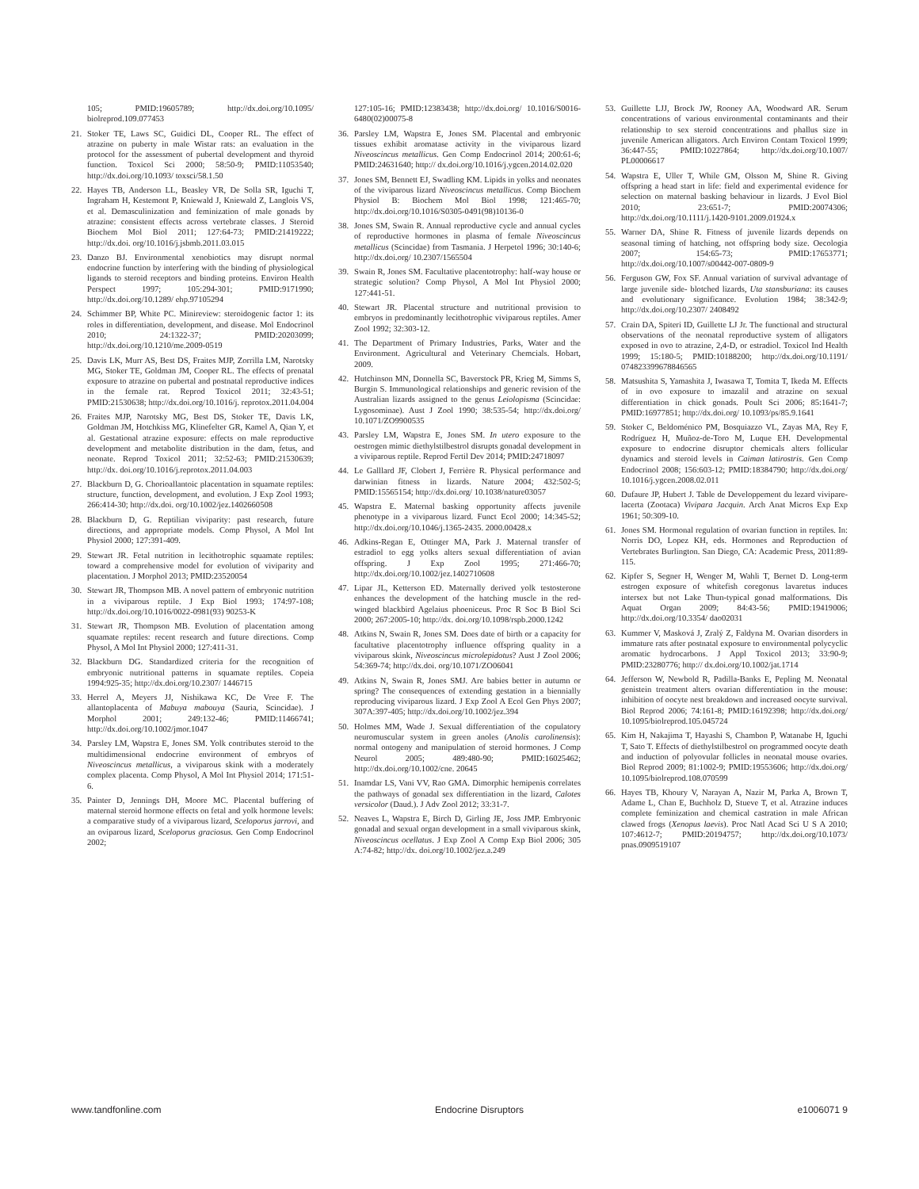105; PMID:19605789; http://dx.doi.org/10.1095/ biolreprod.109.077453
21. Stoker TE, Laws SC, Guidici DL, Cooper RL. The effect of atrazine on puberty in male Wistar rats: an evaluation in the protocol for the assessment of pubertal development and thyroid function. Toxicol Sci 2000; 58:50-9; PMID:11053540; http://dx.doi.org/10.1093/ toxsci/58.1.50
22. Hayes TB, Anderson LL, Beasley VR, De Solla SR, Iguchi T, Ingraham H, Kestemont P, Kniewald J, Kniewald Z, Langlois VS, et al. Demasculinization and feminization of male gonads by atrazine: consistent effects across vertebrate classes. J Steroid Biochem Mol Biol 2011; 127:64-73; PMID:21419222; http://dx.doi. org/10.1016/j.jsbmb.2011.03.015
23. Danzo BJ. Environmental xenobiotics may disrupt normal endocrine function by interfering with the binding of physiological ligands to steroid receptors and binding proteins. Environ Health Perspect 1997; 105:294-301; PMID:9171990; http://dx.doi.org/10.1289/ ehp.97105294
24. Schimmer BP, White PC. Minireview: steroidogenic factor 1: its roles in differentiation, development, and disease. Mol Endocrinol 2010; 24:1322-37; PMID:20203099; http://dx.doi.org/10.1210/me.2009-0519
25. Davis LK, Murr AS, Best DS, Fraites MJP, Zorrilla LM, Narotsky MG, Stoker TE, Goldman JM, Cooper RL. The effects of prenatal exposure to atrazine on pubertal and postnatal reproductive indices in the female rat. Reprod Toxicol 2011; 32:43-51; PMID:21530638; http://dx.doi.org/10.1016/j. reprotox.2011.04.004
26. Fraites MJP, Narotsky MG, Best DS, Stoker TE, Davis LK, Goldman JM, Hotchkiss MG, Klinefelter GR, Kamel A, Qian Y, et al. Gestational atrazine exposure: effects on male reproductive development and metabolite distribution in the dam, fetus, and neonate. Reprod Toxicol 2011; 32:52-63; PMID:21530639; http://dx. doi.org/10.1016/j.reprotox.2011.04.003
27. Blackburn D, G. Chorioallantoic placentation in squamate reptiles: structure, function, development, and evolution. J Exp Zool 1993; 266:414-30; http://dx.doi. org/10.1002/jez.1402660508
28. Blackburn D, G. Reptilian viviparity: past research, future directions, and appropriate models. Comp Physol, A Mol Int Physiol 2000; 127:391-409.
29. Stewart JR. Fetal nutrition in lecithotrophic squamate reptiles: toward a comprehensive model for evolution of viviparity and placentation. J Morphol 2013; PMID:23520054
30. Stewart JR, Thompson MB. A novel pattern of embryonic nutrition in a viviparous reptile. J Exp Biol 1993; 174:97-108; http://dx.doi.org/10.1016/0022-0981(93) 90253-K
31. Stewart JR, Thompson MB. Evolution of placentation among squamate reptiles: recent research and future directions. Comp Physol, A Mol Int Physiol 2000; 127:411-31.
32. Blackburn DG. Standardized criteria for the recognition of embryonic nutritional patterns in squamate reptiles. Copeia 1994:925-35; http://dx.doi.org/10.2307/ 1446715
33. Herrel A, Meyers JJ, Nishikawa KC, De Vree F. The allantoplacenta of Mabuya mabouya (Sauria, Scincidae). J Morphol 2001; 249:132-46; PMID:11466741; http://dx.doi.org/10.1002/jmor.1047
34. Parsley LM, Wapstra E, Jones SM. Yolk contributes steroid to the multidimensional endocrine environment of embryos of Niveoscincus metallicus, a viviparous skink with a moderately complex placenta. Comp Physol, A Mol Int Physiol 2014; 171:51-6.
35. Painter D, Jennings DH, Moore MC. Placental buffering of maternal steroid hormone effects on fetal and yolk hormone levels: a comparative study of a viviparous lizard, Sceloporus jarrovi, and an oviparous lizard, Sceloporus graciosus. Gen Comp Endocrinol 2002;
127:105-16; PMID:12383438; http://dx.doi.org/ 10.1016/S0016-6480(02)00075-8
36. Parsley LM, Wapstra E, Jones SM. Placental and embryonic tissues exhibit aromatase activity in the viviparous lizard Niveoscincus metallicus. Gen Comp Endocrinol 2014; 200:61-6; PMID:24631640; http:// dx.doi.org/10.1016/j.ygcen.2014.02.020
37. Jones SM, Bennett EJ, Swadling KM. Lipids in yolks and neonates of the viviparous lizard Niveoscincus metallicus. Comp Biochem Physiol B: Biochem Mol Biol 1998; 121:465-70; http://dx.doi.org/10.1016/S0305-0491(98)10136-0
38. Jones SM, Swain R. Annual reproductive cycle and annual cycles of reproductive hormones in plasma of female Niveoscincus metallicus (Scincidae) from Tasmania. J Herpetol 1996; 30:140-6; http://dx.doi.org/ 10.2307/1565504
39. Swain R, Jones SM. Facultative placentotrophy: half-way house or strategic solution? Comp Physol, A Mol Int Physiol 2000; 127:441-51.
40. Stewart JR. Placental structure and nutritional provision to embryos in predominantly lecithotrophic viviparous reptiles. Amer Zool 1992; 32:303-12.
41. The Department of Primary Industries, Parks, Water and the Environment. Agricultural and Veterinary Chemcials. Hobart, 2009.
42. Hutchinson MN, Donnella SC, Baverstock PR, Krieg M, Simms S, Burgin S. Immunological relationships and generic revision of the Australian lizards assigned to the genus Leiolopisma (Scincidae: Lygosominae). Aust J Zool 1990; 38:535-54; http://dx.doi.org/ 10.1071/ZO9900535
43. Parsley LM, Wapstra E, Jones SM. In utero exposure to the oestrogen mimic diethylstilbestrol disrupts gonadal development in a viviparous reptile. Reprod Fertil Dev 2014; PMID:24718097
44. Le Galllard JF, Clobert J, Ferrière R. Physical performance and darwinian fitness in lizards. Nature 2004; 432:502-5; PMID:15565154; http://dx.doi.org/ 10.1038/nature03057
45. Wapstra E. Maternal basking opportunity affects juvenile phenotype in a viviparous lizard. Funct Ecol 2000; 14:345-52; http://dx.doi.org/10.1046/j.1365-2435. 2000.00428.x
46. Adkins-Regan E, Ottinger MA, Park J. Maternal transfer of estradiol to egg yolks alters sexual differentiation of avian offspring. J Exp Zool 1995; 271:466-70; http://dx.doi.org/10.1002/jez.1402710608
47. Lipar JL, Ketterson ED. Maternally derived yolk testosterone enhances the development of the hatching muscle in the red-winged blackbird Agelaius phoeniceus. Proc R Soc B Biol Sci 2000; 267:2005-10; http://dx. doi.org/10.1098/rspb.2000.1242
48. Atkins N, Swain R, Jones SM. Does date of birth or a capacity for facultative placentotrophy influence offspring quality in a viviparous skink, Niveoscincus microlepidotus? Aust J Zool 2006; 54:369-74; http://dx.doi. org/10.1071/ZO06041
49. Atkins N, Swain R, Jones SMJ. Are babies better in autumn or spring? The consequences of extending gestation in a biennially reproducing viviparous lizard. J Exp Zool A Ecol Gen Phys 2007; 307A:397-405; http://dx.doi.org/10.1002/jez.394
50. Holmes MM, Wade J. Sexual differentiation of the copulatory neuromuscular system in green anoles (Anolis carolinensis): normal ontogeny and manipulation of steroid hormones. J Comp Neurol 2005; 489:480-90; PMID:16025462; http://dx.doi.org/10.1002/cne. 20645
51. Inamdar LS, Vani VV, Rao GMA. Dimorphic hemipenis correlates the pathways of gonadal sex differentiation in the lizard, Calotes versicolor (Daud.). J Adv Zool 2012; 33:31-7.
52. Neaves L, Wapstra E, Birch D, Girling JE, Joss JMP. Embryonic gonadal and sexual organ development in a small viviparous skink, Niveoscincus ocellatus. J Exp Zool A Comp Exp Biol 2006; 305 A:74-82; http://dx. doi.org/10.1002/jez.a.249
53. Guillette LJJ, Brock JW, Rooney AA, Woodward AR. Serum concentrations of various environmental contaminants and their relationship to sex steroid concentrations and phallus size in juvenile American alligators. Arch Environ Contam Toxicol 1999; 36:447-55; PMID:10227864; http://dx.doi.org/10.1007/ PL00006617
54. Wapstra E, Uller T, While GM, Olsson M, Shine R. Giving offspring a head start in life: field and experimental evidence for selection on maternal basking behaviour in lizards. J Evol Biol 2010; 23:651-7; PMID:20074306; http://dx.doi.org/10.1111/j.1420-9101.2009.01924.x
55. Warner DA, Shine R. Fitness of juvenile lizards depends on seasonal timing of hatching, not offspring body size. Oecologia 2007; 154:65-73; PMID:17653771; http://dx.doi.org/10.1007/s00442-007-0809-9
56. Ferguson GW, Fox SF. Annual variation of survival advantage of large juvenile side- blotched lizards, Uta stansburiana: its causes and evolutionary significance. Evolution 1984; 38:342-9; http://dx.doi.org/10.2307/ 2408492
57. Crain DA, Spiteri ID, Guillette LJ Jr. The functional and structural observations of the neonatal reproductive system of alligators exposed in ovo to atrazine, 2,4-D, or estradiol. Toxicol Ind Health 1999; 15:180-5; PMID:10188200; http://dx.doi.org/10.1191/ 074823399678846565
58. Matsushita S, Yamashita J, Iwasawa T, Tomita T, Ikeda M. Effects of in ovo exposure to imazalil and atrazine on sexual differentiation in chick gonads. Poult Sci 2006; 85:1641-7; PMID:16977851; http://dx.doi.org/ 10.1093/ps/85.9.1641
59. Stoker C, Beldoménico PM, Bosquiazzo VL, Zayas MA, Rey F, Rodríguez H, Muñoz-de-Toro M, Luque EH. Developmental exposure to endocrine disruptor chemicals alters follicular dynamics and steroid levels in Caiman latirostris. Gen Comp Endocrinol 2008; 156:603-12; PMID:18384790; http://dx.doi.org/ 10.1016/j.ygcen.2008.02.011
60. Dufaure JP, Hubert J. Table de Developpement du lezard vivipare-lacerta (Zootaca) Vivipara Jacquin. Arch Anat Micros Exp Exp 1961; 50:309-10.
61. Jones SM. Hormonal regulation of ovarian function in reptiles. In: Norris DO, Lopez KH, eds. Hormones and Reproduction of Vertebrates Burlington. San Diego, CA: Academic Press, 2011:89-115.
62. Kipfer S, Segner H, Wenger M, Wahli T, Bernet D. Long-term estrogen exposure of whitefish coregonus lavaretus induces intersex but not Lake Thun-typical gonad malformations. Dis Aquat Organ 2009; 84:43-56; PMID:19419006; http://dx.doi.org/10.3354/ dao02031
63. Kummer V, Masková J, Zralý Z, Faldyna M. Ovarian disorders in immature rats after postnatal exposure to environmental polycyclic aromatic hydrocarbons. J Appl Toxicol 2013; 33:90-9; PMID:23280776; http:// dx.doi.org/10.1002/jat.1714
64. Jefferson W, Newbold R, Padilla-Banks E, Pepling M. Neonatal genistein treatment alters ovarian differentiation in the mouse: inhibition of oocyte nest breakdown and increased oocyte survival. Biol Reprod 2006; 74:161-8; PMID:16192398; http://dx.doi.org/ 10.1095/biolreprod.105.045724
65. Kim H, Nakajima T, Hayashi S, Chambon P, Watanabe H, Iguchi T, Sato T. Effects of diethylstilbestrol on programmed oocyte death and induction of polyovular follicles in neonatal mouse ovaries. Biol Reprod 2009; 81:1002-9; PMID:19553606; http://dx.doi.org/ 10.1095/biolreprod.108.070599
66. Hayes TB, Khoury V, Narayan A, Nazir M, Parka A, Brown T, Adame L, Chan E, Buchholz D, Stueve T, et al. Atrazine induces complete feminization and chemical castration in male African clawed frogs (Xenopus laevis). Proc Natl Acad Sci U S A 2010; 107:4612-7; PMID:20194757; http://dx.doi.org/10.1073/ pnas.0909519107
www.tandfonline.com Endocrine Disruptors e1006071 9